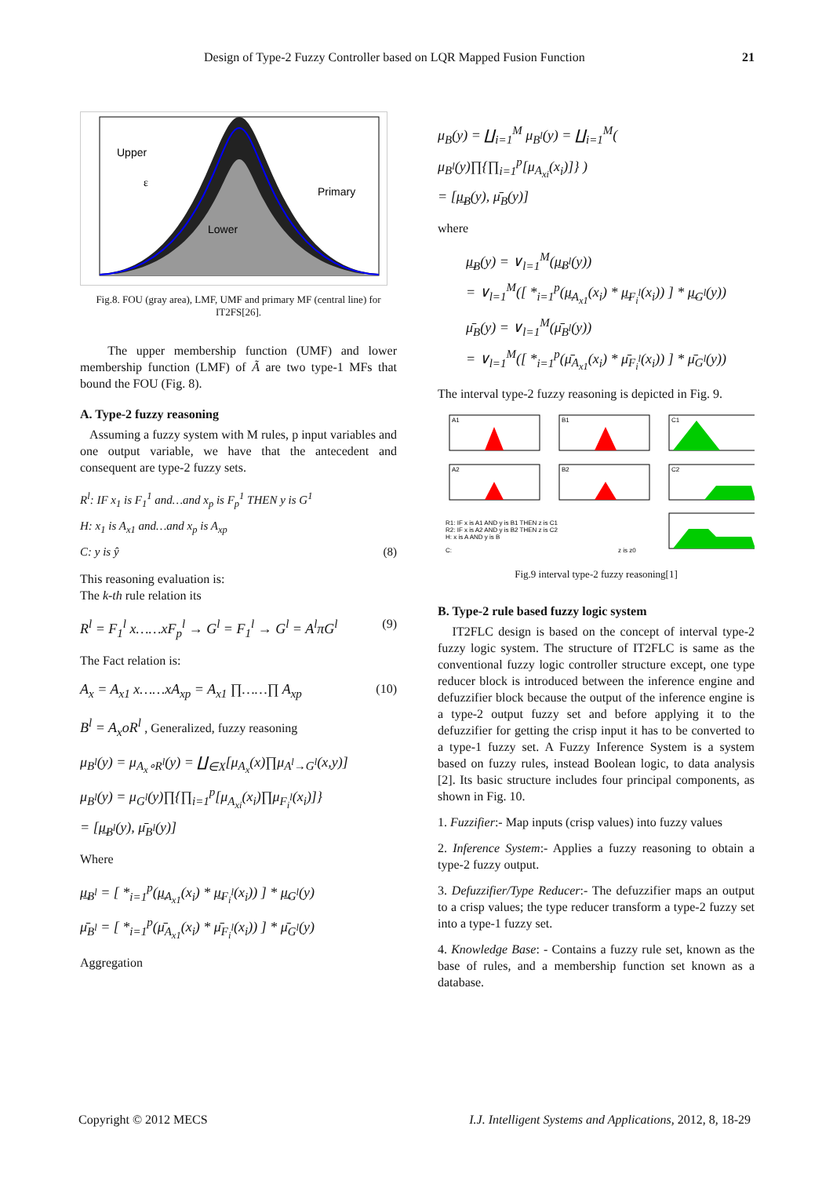Design of Type-2 Fuzzy Controller based on LQR Mapped Fusion Function 21
Upper
Primary
Lower
ε
Fig.8. FOU (gray area), LMF, UMF and primary MF (central line) for IT2FS[26].
The upper membership function (UMF) and lower membership function (LMF) of Ã are two type-1 MFs that bound the FOU (Fig. 8).
A. Type-2 fuzzy reasoning
Assuming a fuzzy system with M rules, p input variables and one output variable, we have that the antecedent and consequent are type-2 fuzzy sets.
R<sup>l</sup>: IF x<sub>1</sub> is F<sub>1</sub><sup>1</sup> and…and x<sub>p</sub> is F<sub>p</sub><sup>1</sup> THEN y is G<sup>1</sup>
H: x<sub>1</sub> is A<sub>x1</sub> and…and x<sub>p</sub> is A<sub>xp</sub>
C: y is ŷ (8)
This reasoning evaluation is:
The k-th rule relation its
R<sup>l</sup> = F<sub>1</sub><sup>l</sup> x……xF<sub>p</sub><sup>l</sup> → G<sup>l</sup> = F<sub>1</sub><sup>l</sup> → G<sup>l</sup> = A<sup>l</sup>πG<sup>l</sup> (9)
The Fact relation is:
A<sub>x</sub> = A<sub>x1</sub> x……xA<sub>xp</sub> = A<sub>x1</sub> ∏……∏ A<sub>xp</sub> (10)
B<sup>l</sup> = A<sub>x</sub>oR<sup>l</sup> , Generalized, fuzzy reasoning
μ<sub>B<sup>l</sup></sub>(y) = μ<sub>A<sub>x</sub>∘R<sup>l</sup></sub>(y) = ∐<sub>∈X</sub>[μ<sub>A<sub>x</sub></sub>(x)∏μ<sub>A<sup>l</sup>→G<sup>l</sup></sub>(x,y)]
μ<sub>B<sup>l</sup></sub>(y) = μ<sub>G<sup>l</sup></sub>(y)∏{∏<sub>i=1</sub><sup>p</sup>[μ<sub>A<sub>xi</sub></sub>(x<sub>i</sub>)∏μ<sub>F<sub>i</sub><sup>l</sup></sub>(x<sub>i</sub>)]}
= [μ̲<sub>B<sup>l</sup></sub>(y), μ̄<sub>B<sup>l</sup></sub>(y)]
Where
μ̲<sub>B<sup>l</sup></sub> = [ *<sub>i=1</sub><sup>p</sup>(μ̲<sub>A<sub>x1</sub></sub>(x<sub>i</sub>) * μ̲<sub>F<sub>i</sub><sup>l</sup></sub>(x<sub>i</sub>)) ] * μ̲<sub>G<sup>l</sup></sub>(y)
μ̄<sub>B<sup>l</sup></sub> = [ *<sub>i=1</sub><sup>p</sup>(μ̄<sub>A<sub>x1</sub></sub>(x<sub>i</sub>) * μ̄<sub>F<sub>i</sub><sup>l</sup></sub>(x<sub>i</sub>)) ] * μ̄<sub>G<sup>l</sup></sub>(y)
Aggregation
μ<sub>B</sub>(y) = ∐<sub>i=1</sub><sup>M</sup> μ<sub>B<sup>l</sup></sub>(y) = ∐<sub>i=1</sub><sup>M</sup>( μ<sub>B<sup>l</sup></sub>(y)∏{∏<sub>i=1</sub><sup>p</sup>[μ<sub>A<sub>xi</sub></sub>(x<sub>i</sub>)]} )
= [μ̲<sub>B</sub>(y), μ̄<sub>B</sub>(y)]
where
μ̲<sub>B</sub>(y) = ∨<sub>l=1</sub><sup>M</sup>(μ̲<sub>B<sup>l</sup></sub>(y))
= ∨<sub>l=1</sub><sup>M</sup>([ *<sub>i=1</sub><sup>p</sup>(μ̲<sub>A<sub>x1</sub></sub>(x<sub>i</sub>) * μ̲<sub>F<sub>i</sub><sup>l</sup></sub>(x<sub>i</sub>)) ] * μ̲<sub>G<sup>l</sup></sub>(y))
μ̄<sub>B</sub>(y) = ∨<sub>l=1</sub><sup>M</sup>(μ̄<sub>B<sup>l</sup></sub>(y))
= ∨<sub>l=1</sub><sup>M</sup>([ *<sub>i=1</sub><sup>p</sup>(μ̄<sub>A<sub>x1</sub></sub>(x<sub>i</sub>) * μ̄<sub>F<sub>i</sub><sup>l</sup></sub>(x<sub>i</sub>)) ] * μ̄<sub>G<sup>l</sup></sub>(y))
The interval type-2 fuzzy reasoning is depicted in Fig. 9.
A1
B1
C1
A2
B2
C2
R1: IF x is A1 AND y is B1 THEN z is C1
R2: IF x is A2 AND y is B2 THEN z is C2
H: x is A AND y is B
C:
z is z0
Fig.9 interval type-2 fuzzy reasoning[1]
B. Type-2 rule based fuzzy logic system
IT2FLC design is based on the concept of interval type-2 fuzzy logic system. The structure of IT2FLC is same as the conventional fuzzy logic controller structure except, one type reducer block is introduced between the inference engine and defuzzifier block because the output of the inference engine is a type-2 output fuzzy set and before applying it to the defuzzifier for getting the crisp input it has to be converted to a type-1 fuzzy set. A Fuzzy Inference System is a system based on fuzzy rules, instead Boolean logic, to data analysis [2]. Its basic structure includes four principal components, as shown in Fig. 10.
1. Fuzzifier:- Map inputs (crisp values) into fuzzy values
2. Inference System:- Applies a fuzzy reasoning to obtain a type-2 fuzzy output.
3. Defuzzifier/Type Reducer:- The defuzzifier maps an output to a crisp values; the type reducer transform a type-2 fuzzy set into a type-1 fuzzy set.
4. Knowledge Base: - Contains a fuzzy rule set, known as the base of rules, and a membership function set known as a database.
Copyright © 2012 MECS I.J. Intelligent Systems and Applications, 2012, 8, 18-29